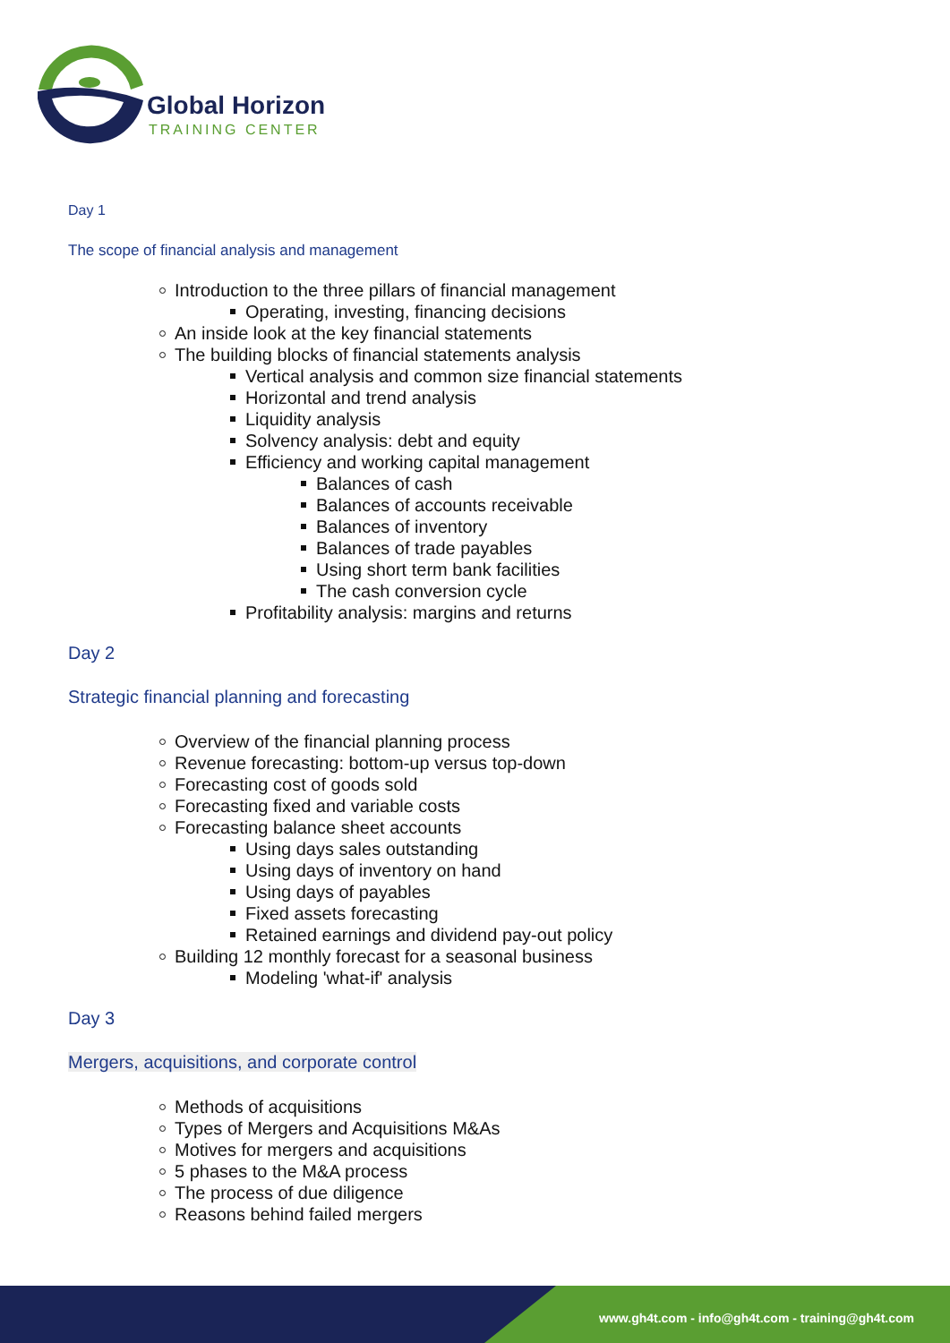Global Horizon
TRAINING CENTER
Day 1
The scope of financial analysis and management
Introduction to the three pillars of financial management
Operating, investing, financing decisions
An inside look at the key financial statements
The building blocks of financial statements analysis
Vertical analysis and common size financial statements
Horizontal and trend analysis
Liquidity analysis
Solvency analysis: debt and equity
Efficiency and working capital management
Balances of cash
Balances of accounts receivable
Balances of inventory
Balances of trade payables
Using short term bank facilities
The cash conversion cycle
Profitability analysis: margins and returns
Day 2
Strategic financial planning and forecasting
Overview of the financial planning process
Revenue forecasting: bottom-up versus top-down
Forecasting cost of goods sold
Forecasting fixed and variable costs
Forecasting balance sheet accounts
Using days sales outstanding
Using days of inventory on hand
Using days of payables
Fixed assets forecasting
Retained earnings and dividend pay-out policy
Building 12 monthly forecast for a seasonal business
Modeling 'what-if' analysis
Day 3
Mergers, acquisitions, and corporate control
Methods of acquisitions
Types of Mergers and Acquisitions M&As
Motives for mergers and acquisitions
5 phases to the M&A process
The process of due diligence
Reasons behind failed mergers
www.gh4t.com - info@gh4t.com - training@gh4t.com